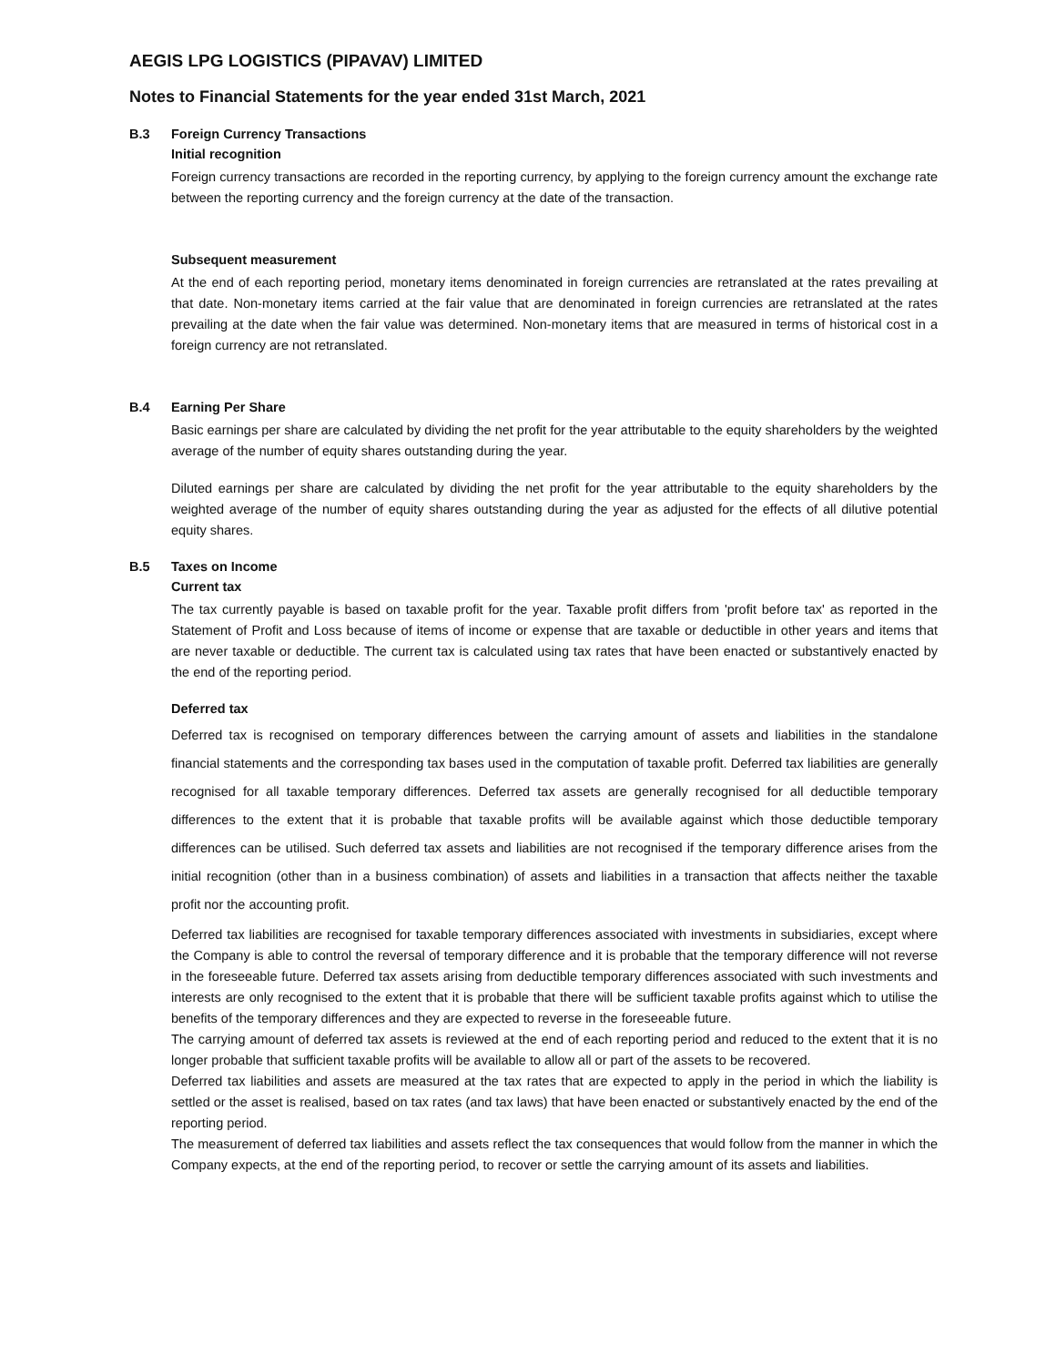AEGIS LPG LOGISTICS (PIPAVAV) LIMITED
Notes to Financial Statements for the year ended 31st March, 2021
B.3 Foreign Currency Transactions
Initial recognition
Foreign currency transactions are recorded in the reporting currency, by applying to the foreign currency amount the exchange rate between the reporting currency and the foreign currency at the date of the transaction.
Subsequent measurement
At the end of each reporting period, monetary items denominated in foreign currencies are retranslated at the rates prevailing at that date. Non-monetary items carried at the fair value that are denominated in foreign currencies are retranslated at the rates prevailing at the date when the fair value was determined. Non-monetary items that are measured in terms of historical cost in a foreign currency are not retranslated.
B.4 Earning Per Share
Basic earnings per share are calculated by dividing the net profit for the year attributable to the equity shareholders by the weighted average of the number of equity shares outstanding during the year.
Diluted earnings per share are calculated by dividing the net profit for the year attributable to the equity shareholders by the weighted average of the number of equity shares outstanding during the year as adjusted for the effects of all dilutive potential equity shares.
B.5 Taxes on Income
Current tax
The tax currently payable is based on taxable profit for the year. Taxable profit differs from 'profit before tax' as reported in the Statement of Profit and Loss because of items of income or expense that are taxable or deductible in other years and items that are never taxable or deductible. The current tax is calculated using tax rates that have been enacted or substantively enacted by the end of the reporting period.
Deferred tax
Deferred tax is recognised on temporary differences between the carrying amount of assets and liabilities in the standalone financial statements and the corresponding tax bases used in the computation of taxable profit. Deferred tax liabilities are generally recognised for all taxable temporary differences. Deferred tax assets are generally recognised for all deductible temporary differences to the extent that it is probable that taxable profits will be available against which those deductible temporary differences can be utilised. Such deferred tax assets and liabilities are not recognised if the temporary difference arises from the initial recognition (other than in a business combination) of assets and liabilities in a transaction that affects neither the taxable profit nor the accounting profit.
Deferred tax liabilities are recognised for taxable temporary differences associated with investments in subsidiaries, except where the Company is able to control the reversal of temporary difference and it is probable that the temporary difference will not reverse in the foreseeable future. Deferred tax assets arising from deductible temporary differences associated with such investments and interests are only recognised to the extent that it is probable that there will be sufficient taxable profits against which to utilise the benefits of the temporary differences and they are expected to reverse in the foreseeable future.
The carrying amount of deferred tax assets is reviewed at the end of each reporting period and reduced to the extent that it is no longer probable that sufficient taxable profits will be available to allow all or part of the assets to be recovered.
Deferred tax liabilities and assets are measured at the tax rates that are expected to apply in the period in which the liability is settled or the asset is realised, based on tax rates (and tax laws) that have been enacted or substantively enacted by the end of the reporting period.
The measurement of deferred tax liabilities and assets reflect the tax consequences that would follow from the manner in which the Company expects, at the end of the reporting period, to recover or settle the carrying amount of its assets and liabilities.